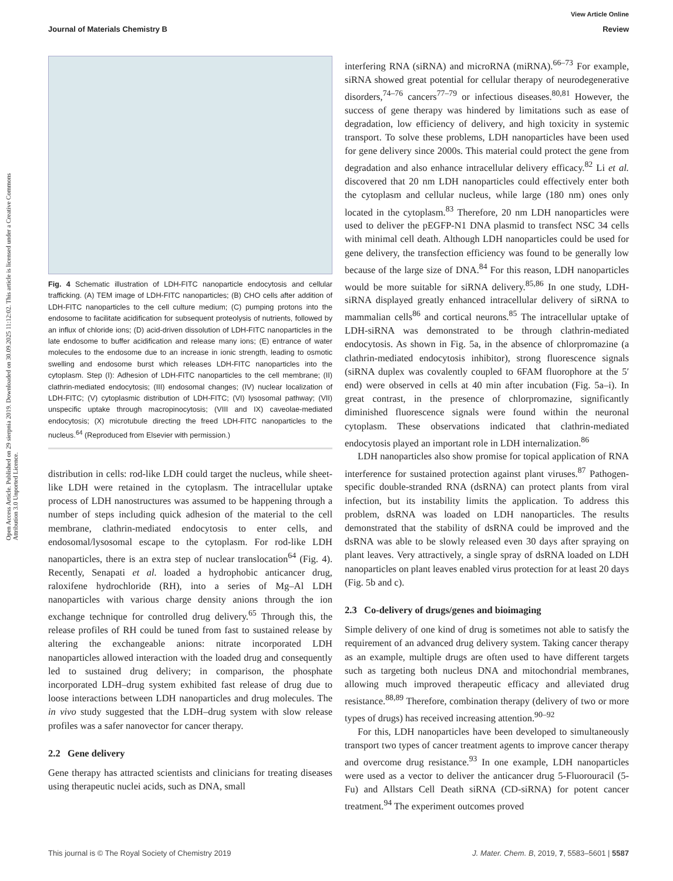View Article Online
Journal of Materials Chemistry B Review
Open Access Article. Published on 29 sierpnia 2019. Downloaded on 30.09.2025 11:12:02. This article is licensed under a Creative Commons Attribution 3.0 Unported Licence.
Fig. 4 Schematic illustration of LDH-FITC nanoparticle endocytosis and cellular trafficking. (A) TEM image of LDH-FITC nanoparticles; (B) CHO cells after addition of LDH-FITC nanoparticles to the cell culture medium; (C) pumping protons into the endosome to facilitate acidification for subsequent proteolysis of nutrients, followed by an influx of chloride ions; (D) acid-driven dissolution of LDH-FITC nanoparticles in the late endosome to buffer acidification and release many ions; (E) entrance of water molecules to the endosome due to an increase in ionic strength, leading to osmotic swelling and endosome burst which releases LDH-FITC nanoparticles into the cytoplasm. Step (I): Adhesion of LDH-FITC nanoparticles to the cell membrane; (II) clathrin-mediated endocytosis; (III) endosomal changes; (IV) nuclear localization of LDH-FITC; (V) cytoplasmic distribution of LDH-FITC; (VI) lysosomal pathway; (VII) unspecific uptake through macropinocytosis; (VIII and IX) caveolae-mediated endocytosis; (X) microtubule directing the freed LDH-FITC nanoparticles to the nucleus.<sup>64</sup> (Reproduced from Elsevier with permission.)
distribution in cells: rod-like LDH could target the nucleus, while sheet-like LDH were retained in the cytoplasm. The intracellular uptake process of LDH nanostructures was assumed to be happening through a number of steps including quick adhesion of the material to the cell membrane, clathrin-mediated endocytosis to enter cells, and endosomal/lysosomal escape to the cytoplasm. For rod-like LDH nanoparticles, there is an extra step of nuclear translocation<sup>64</sup> (Fig. 4). Recently, Senapati et al. loaded a hydrophobic anticancer drug, raloxifene hydrochloride (RH), into a series of Mg–Al LDH nanoparticles with various charge density anions through the ion exchange technique for controlled drug delivery.<sup>65</sup> Through this, the release profiles of RH could be tuned from fast to sustained release by altering the exchangeable anions: nitrate incorporated LDH nanoparticles allowed interaction with the loaded drug and consequently led to sustained drug delivery; in comparison, the phosphate incorporated LDH–drug system exhibited fast release of drug due to loose interactions between LDH nanoparticles and drug molecules. The in vivo study suggested that the LDH–drug system with slow release profiles was a safer nanovector for cancer therapy.
2.2 Gene delivery
Gene therapy has attracted scientists and clinicians for treating diseases using therapeutic nuclei acids, such as DNA, small
interfering RNA (siRNA) and microRNA (miRNA).<sup>66–73</sup> For example, siRNA showed great potential for cellular therapy of neurodegenerative disorders,<sup>74–76</sup> cancers<sup>77–79</sup> or infectious diseases.<sup>80,81</sup> However, the success of gene therapy was hindered by limitations such as ease of degradation, low efficiency of delivery, and high toxicity in systemic transport. To solve these problems, LDH nanoparticles have been used for gene delivery since 2000s. This material could protect the gene from degradation and also enhance intracellular delivery efficacy.<sup>82</sup> Li et al. discovered that 20 nm LDH nanoparticles could effectively enter both the cytoplasm and cellular nucleus, while large (180 nm) ones only located in the cytoplasm.<sup>83</sup> Therefore, 20 nm LDH nanoparticles were used to deliver the pEGFP-N1 DNA plasmid to transfect NSC 34 cells with minimal cell death. Although LDH nanoparticles could be used for gene delivery, the transfection efficiency was found to be generally low because of the large size of DNA.<sup>84</sup> For this reason, LDH nanoparticles would be more suitable for siRNA delivery.<sup>85,86</sup> In one study, LDH-siRNA displayed greatly enhanced intracellular delivery of siRNA to mammalian cells<sup>86</sup> and cortical neurons.<sup>85</sup> The intracellular uptake of LDH-siRNA was demonstrated to be through clathrin-mediated endocytosis. As shown in Fig. 5a, in the absence of chlorpromazine (a clathrin-mediated endocytosis inhibitor), strong fluorescence signals (siRNA duplex was covalently coupled to 6FAM fluorophore at the 5′ end) were observed in cells at 40 min after incubation (Fig. 5a–i). In great contrast, in the presence of chlorpromazine, significantly diminished fluorescence signals were found within the neuronal cytoplasm. These observations indicated that clathrin-mediated endocytosis played an important role in LDH internalization.<sup>86</sup>
LDH nanoparticles also show promise for topical application of RNA interference for sustained protection against plant viruses.<sup>87</sup> Pathogen-specific double-stranded RNA (dsRNA) can protect plants from viral infection, but its instability limits the application. To address this problem, dsRNA was loaded on LDH nanoparticles. The results demonstrated that the stability of dsRNA could be improved and the dsRNA was able to be slowly released even 30 days after spraying on plant leaves. Very attractively, a single spray of dsRNA loaded on LDH nanoparticles on plant leaves enabled virus protection for at least 20 days (Fig. 5b and c).
2.3 Co-delivery of drugs/genes and bioimaging
Simple delivery of one kind of drug is sometimes not able to satisfy the requirement of an advanced drug delivery system. Taking cancer therapy as an example, multiple drugs are often used to have different targets such as targeting both nucleus DNA and mitochondrial membranes, allowing much improved therapeutic efficacy and alleviated drug resistance.<sup>88,89</sup> Therefore, combination therapy (delivery of two or more types of drugs) has received increasing attention.<sup>90–92</sup>
For this, LDH nanoparticles have been developed to simultaneously transport two types of cancer treatment agents to improve cancer therapy and overcome drug resistance.<sup>93</sup> In one example, LDH nanoparticles were used as a vector to deliver the anticancer drug 5-Fluorouracil (5-Fu) and Allstars Cell Death siRNA (CD-siRNA) for potent cancer treatment.<sup>94</sup> The experiment outcomes proved
This journal is © The Royal Society of Chemistry 2019 J. Mater. Chem. B, 2019, 7, 5583–5601 | 5587